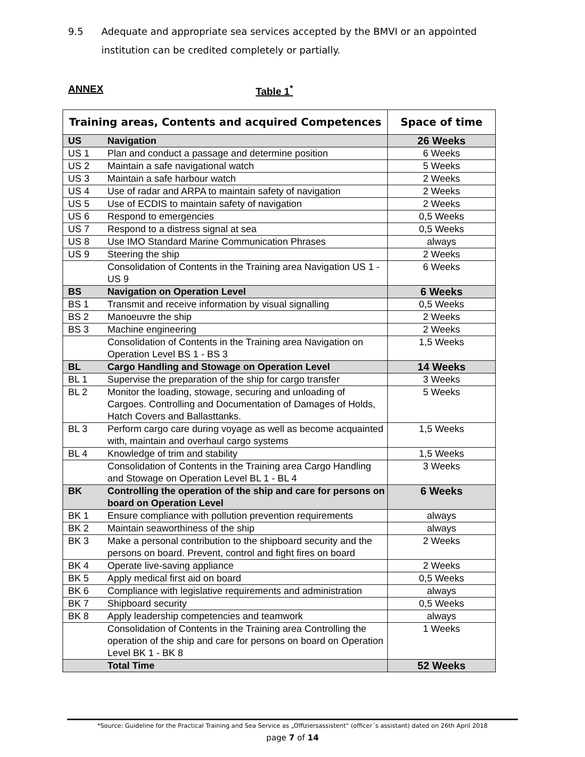9.5 Adequate and appropriate sea services accepted by the BMVI or an appointed institution can be credited completely or partially.
ANNEX Table 1<sup>*</sup>
| Training areas, Contents and acquired Competences | | Space of time |
| --- | --- | --- |
| US | Navigation | 26 Weeks |
| US 1 | Plan and conduct a passage and determine position | 6 Weeks |
| US 2 | Maintain a safe navigational watch | 5 Weeks |
| US 3 | Maintain a safe harbour watch | 2 Weeks |
| US 4 | Use of radar and ARPA to maintain safety of navigation | 2 Weeks |
| US 5 | Use of ECDIS to maintain safety of navigation | 2 Weeks |
| US 6 | Respond to emergencies | 0,5 Weeks |
| US 7 | Respond to a distress signal at sea | 0,5 Weeks |
| US 8 | Use IMO Standard Marine Communication Phrases | always |
| US 9 | Steering the ship | 2 Weeks |
| | Consolidation of Contents in the Training area Navigation US 1 - US 9 | 6 Weeks |
| BS | Navigation on Operation Level | 6 Weeks |
| BS 1 | Transmit and receive information by visual signalling | 0,5 Weeks |
| BS 2 | Manoeuvre the ship | 2 Weeks |
| BS 3 | Machine engineering | 2 Weeks |
| | Consolidation of Contents in the Training area Navigation on Operation Level BS 1 - BS 3 | 1,5 Weeks |
| BL | Cargo Handling and Stowage on Operation Level | 14 Weeks |
| BL 1 | Supervise the preparation of the ship for cargo transfer | 3 Weeks |
| BL 2 | Monitor the loading, stowage, securing and unloading of Cargoes. Controlling and Documentation of Damages of Holds, Hatch Covers and Ballasttanks. | 5 Weeks |
| BL 3 | Perform cargo care during voyage as well as become acquainted with, maintain and overhaul cargo systems | 1,5 Weeks |
| BL 4 | Knowledge of trim and stability | 1,5 Weeks |
| | Consolidation of Contents in the Training area Cargo Handling and Stowage on Operation Level BL 1 - BL 4 | 3 Weeks |
| BK | Controlling the operation of the ship and care for persons on board on Operation Level | 6 Weeks |
| BK 1 | Ensure compliance with pollution prevention requirements | always |
| BK 2 | Maintain seaworthiness of the ship | always |
| BK 3 | Make a personal contribution to the shipboard security and the persons on board. Prevent, control and fight fires on board | 2 Weeks |
| BK 4 | Operate live-saving appliance | 2 Weeks |
| BK 5 | Apply medical first aid on board | 0,5 Weeks |
| BK 6 | Compliance with legislative requirements and administration | always |
| BK 7 | Shipboard security | 0,5 Weeks |
| BK 8 | Apply leadership competencies and teamwork | always |
| | Consolidation of Contents in the Training area Controlling the operation of the ship and care for persons on board on Operation Level BK 1 - BK 8 | 1 Weeks |
| | Total Time | 52 Weeks |
*Source: Guideline for the Practical Training and Sea Service as „Offiziersassistent“ (officer´s assistant) dated on 26th April 2018
page 7 of 14